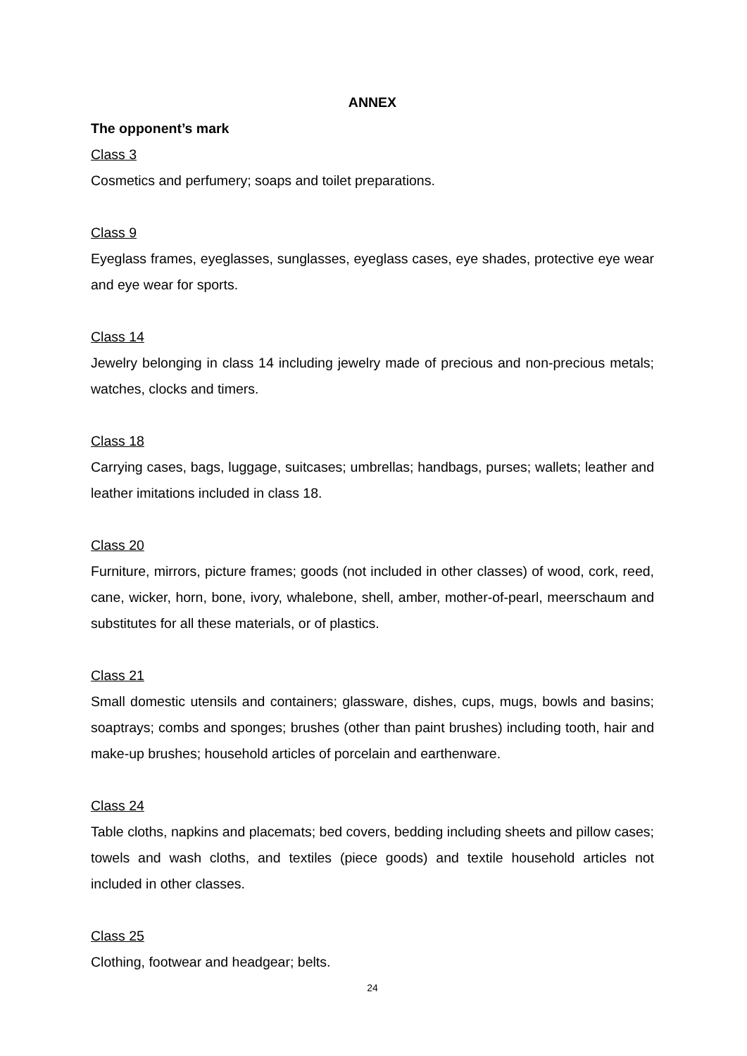ANNEX
The opponent’s mark
Class 3
Cosmetics and perfumery; soaps and toilet preparations.
Class 9
Eyeglass frames, eyeglasses, sunglasses, eyeglass cases, eye shades, protective eye wear and eye wear for sports.
Class 14
Jewelry belonging in class 14 including jewelry made of precious and non-precious metals; watches, clocks and timers.
Class 18
Carrying cases, bags, luggage, suitcases; umbrellas; handbags, purses; wallets; leather and leather imitations included in class 18.
Class 20
Furniture, mirrors, picture frames; goods (not included in other classes) of wood, cork, reed, cane, wicker, horn, bone, ivory, whalebone, shell, amber, mother-of-pearl, meerschaum and substitutes for all these materials, or of plastics.
Class 21
Small domestic utensils and containers; glassware, dishes, cups, mugs, bowls and basins; soaptrays; combs and sponges; brushes (other than paint brushes) including tooth, hair and make-up brushes; household articles of porcelain and earthenware.
Class 24
Table cloths, napkins and placemats; bed covers, bedding including sheets and pillow cases; towels and wash cloths, and textiles (piece goods) and textile household articles not included in other classes.
Class 25
Clothing, footwear and headgear; belts.
24